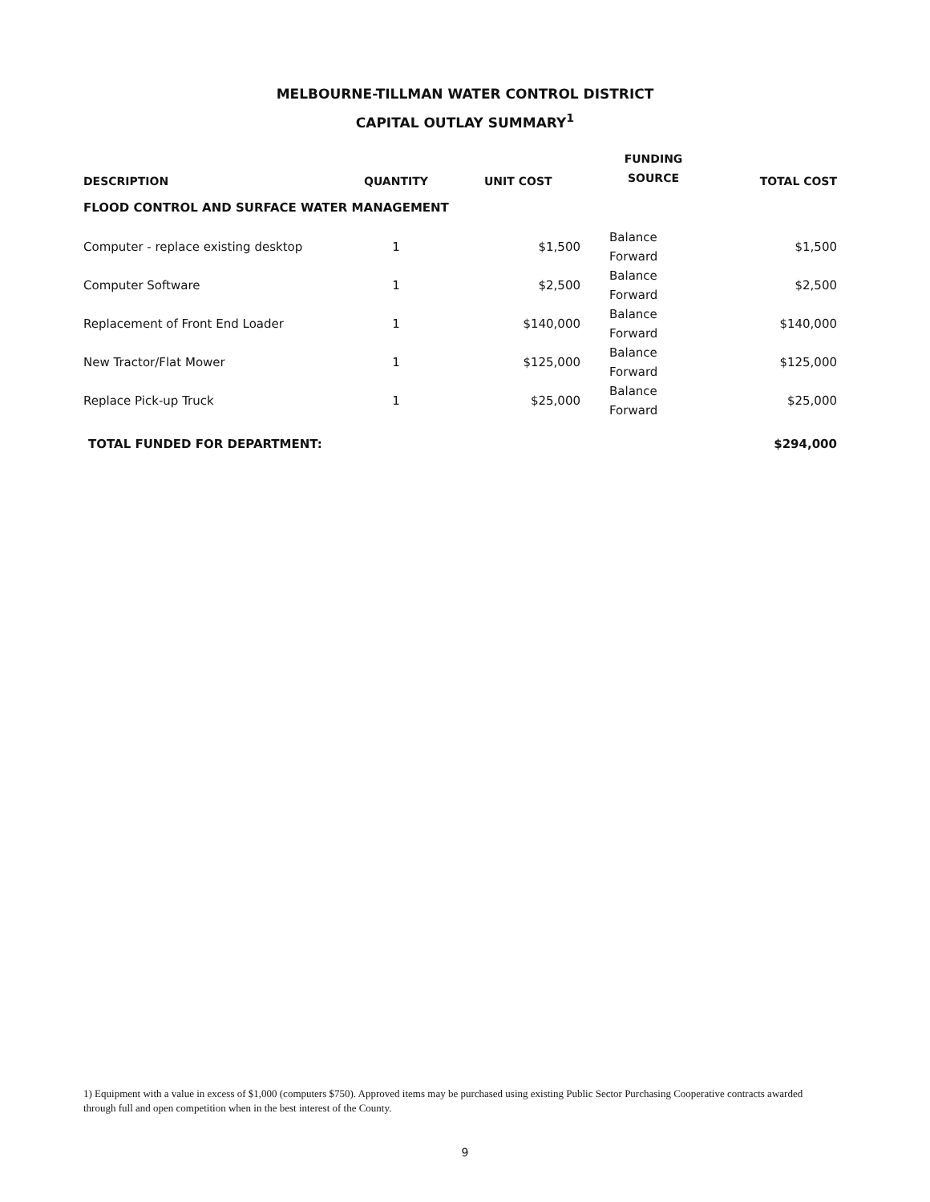MELBOURNE-TILLMAN WATER CONTROL DISTRICT
CAPITAL OUTLAY SUMMARY<sup>1</sup>
| DESCRIPTION | QUANTITY | UNIT COST | FUNDING SOURCE | TOTAL COST |
| --- | --- | --- | --- | --- |
| FLOOD CONTROL AND SURFACE WATER MANAGEMENT | | | | |
| Computer - replace existing desktop | 1 | $1,500 | Balance Forward | $1,500 |
| Computer Software | 1 | $2,500 | Balance Forward | $2,500 |
| Replacement of Front End Loader | 1 | $140,000 | Balance Forward | $140,000 |
| New Tractor/Flat Mower | 1 | $125,000 | Balance Forward | $125,000 |
| Replace Pick-up Truck | 1 | $25,000 | Balance Forward | $25,000 |
| TOTAL FUNDED FOR DEPARTMENT: | | | | $294,000 |
1) Equipment with a value in excess of $1,000 (computers $750). Approved items may be purchased using existing Public Sector Purchasing Cooperative contracts awarded through full and open competition when in the best interest of the County.
9